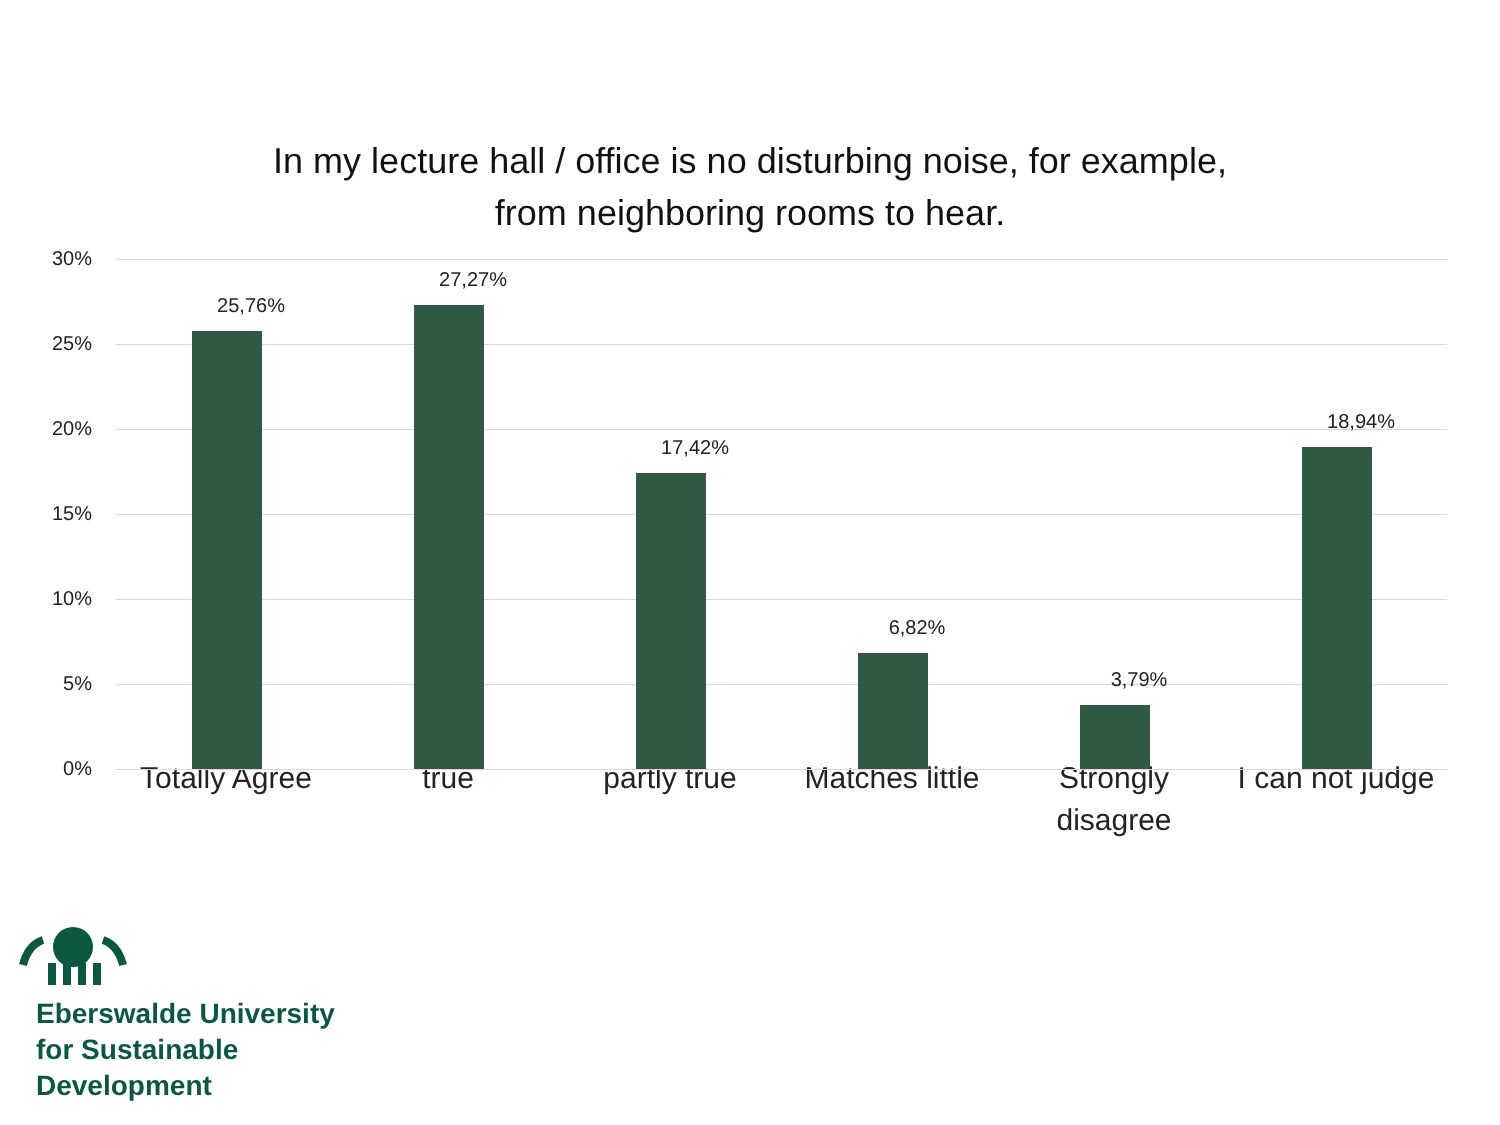In my lecture hall / office is no disturbing noise, for example,
from neighboring rooms to hear.
30%
25%
20%
15%
10%
5%
0%
25,76%
27,27%
17,42%
6,82%
3,79%
18,94%
Totally Agree true partly true Matches little Strongly
disagree
I can not judge
Eberswalde University
for Sustainable
Development